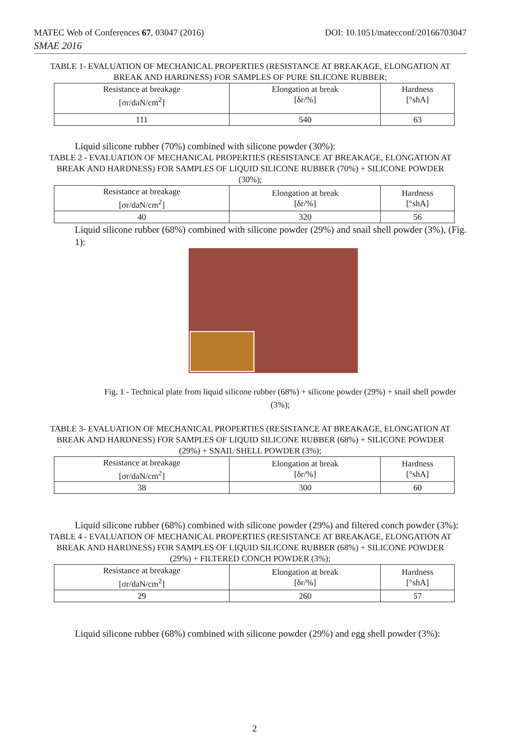MATEC Web of Conferences 67, 03047 (2016) DOI: 10.1051/matecconf/20166703047
SMAE 2016
TABLE 1- EVALUATION OF MECHANICAL PROPERTIES (RESISTANCE AT BREAKAGE, ELONGATION AT BREAK AND HARDNESS) FOR SAMPLES OF PURE SILICONE RUBBER;
| Resistance at breakage [σr/daN/cm<sup>2</sup>] | Elongation at break [δr/%] | Hardness [°shA] |
| 111 | 540 | 63 |
Liquid silicone rubber (70%) combined with silicone powder (30%):
TABLE 2 - EVALUATION OF MECHANICAL PROPERTIES (RESISTANCE AT BREAKAGE, ELONGATION AT BREAK AND HARDNESS) FOR SAMPLES OF LIQUID SILICONE RUBBER (70%) + SILICONE POWDER (30%);
| Resistance at breakage [σr/daN/cm<sup>2</sup>] | Elongation at break [δr/%] | Hardness [°shA] |
| 40 | 320 | 56 |
Liquid silicone rubber (68%) combined with silicone powder (29%) and snail shell powder (3%), (Fig. 1):
Fig. 1 - Technical plate from liquid silicone rubber (68%) + silicone powder (29%) + snail shell powder (3%);
TABLE 3- EVALUATION OF MECHANICAL PROPERTIES (RESISTANCE AT BREAKAGE, ELONGATION AT BREAK AND HARDNESS) FOR SAMPLES OF LIQUID SILICONE RUBBER (68%) + SILICONE POWDER (29%) + SNAIL SHELL POWDER (3%);
| Resistance at breakage [σr/daN/cm<sup>2</sup>] | Elongation at break [δr/%] | Hardness [°shA] |
| 38 | 300 | 60 |
Liquid silicone rubber (68%) combined with silicone powder (29%) and filtered conch powder (3%):
TABLE 4 - EVALUATION OF MECHANICAL PROPERTIES (RESISTANCE AT BREAKAGE, ELONGATION AT BREAK AND HARDNESS) FOR SAMPLES OF LIQUID SILICONE RUBBER (68%) + SILICONE POWDER (29%) + FILTERED CONCH POWDER (3%);
| Resistance at breakage [σr/daN/cm<sup>2</sup>] | Elongation at break [δr/%] | Hardness [°shA] |
| 29 | 260 | 57 |
Liquid silicone rubber (68%) combined with silicone powder (29%) and egg shell powder (3%):
2